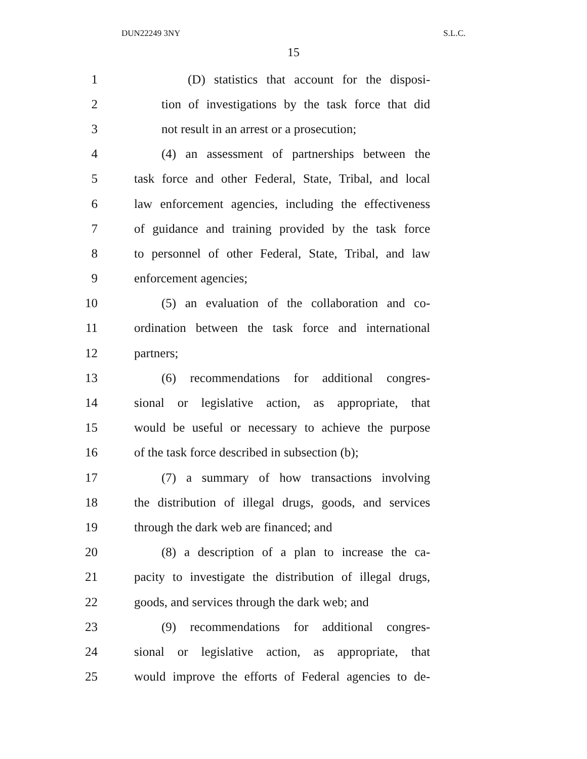DUN22249 3NY S.L.C.
15
1 (D) statistics that account for the disposi-
2 tion of investigations by the task force that did
3 not result in an arrest or a prosecution;
4 (4) an assessment of partnerships between the
5 task force and other Federal, State, Tribal, and local
6 law enforcement agencies, including the effectiveness
7 of guidance and training provided by the task force
8 to personnel of other Federal, State, Tribal, and law
9 enforcement agencies;
10 (5) an evaluation of the collaboration and co-
11 ordination between the task force and international
12 partners;
13 (6) recommendations for additional congres-
14 sional or legislative action, as appropriate, that
15 would be useful or necessary to achieve the purpose
16 of the task force described in subsection (b);
17 (7) a summary of how transactions involving
18 the distribution of illegal drugs, goods, and services
19 through the dark web are financed; and
20 (8) a description of a plan to increase the ca-
21 pacity to investigate the distribution of illegal drugs,
22 goods, and services through the dark web; and
23 (9) recommendations for additional congres-
24 sional or legislative action, as appropriate, that
25 would improve the efforts of Federal agencies to de-